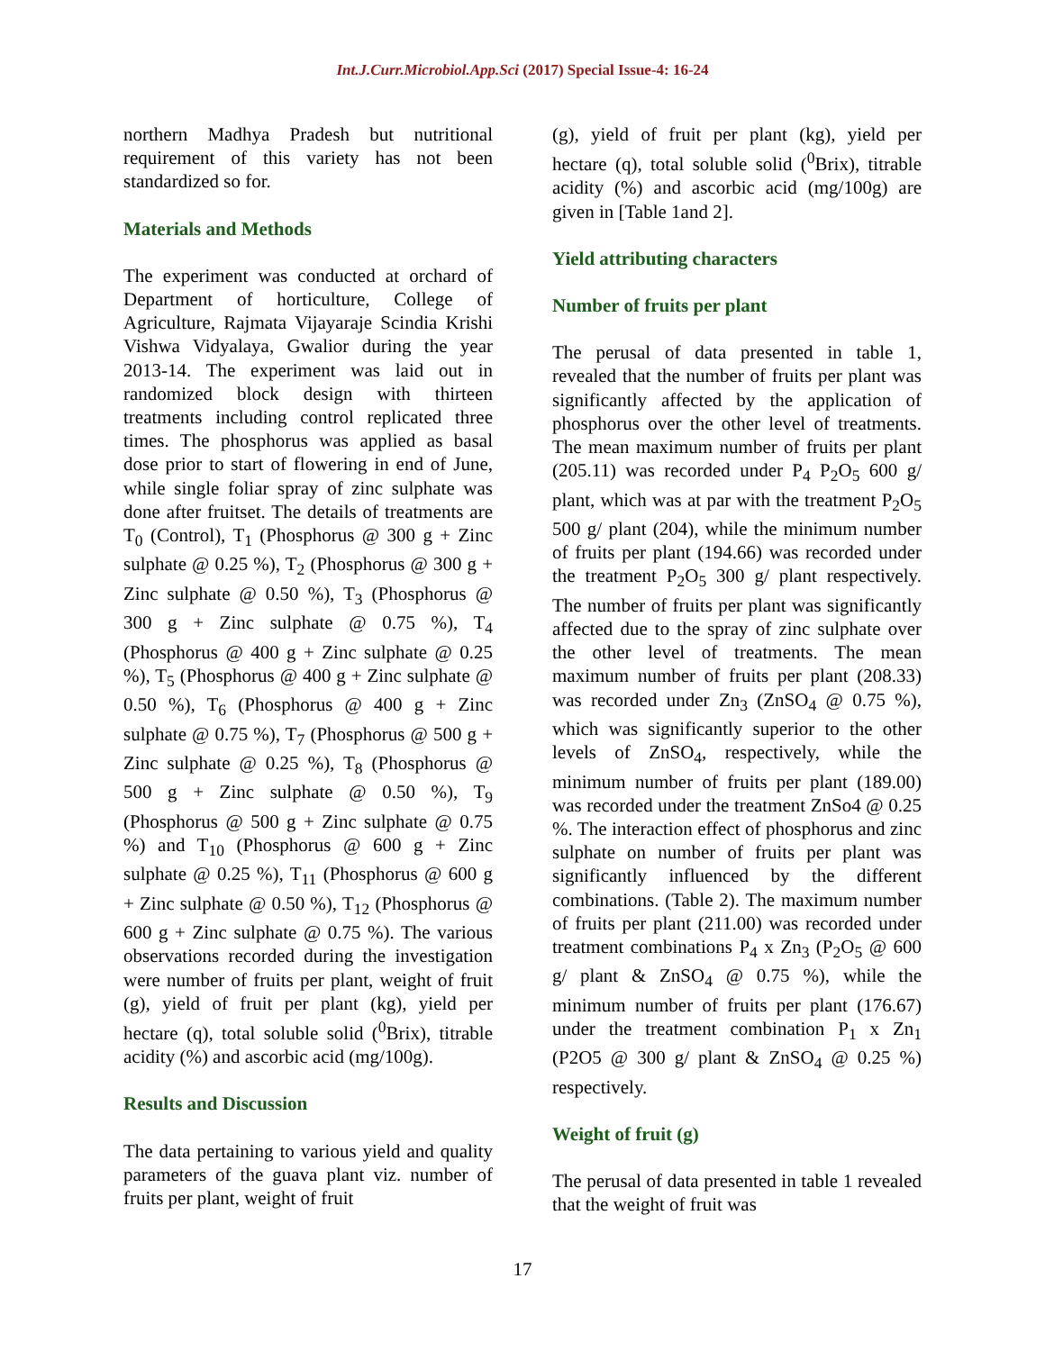Int.J.Curr.Microbiol.App.Sci (2017) Special Issue-4: 16-24
northern Madhya Pradesh but nutritional requirement of this variety has not been standardized so for.
Materials and Methods
The experiment was conducted at orchard of Department of horticulture, College of Agriculture, Rajmata Vijayaraje Scindia Krishi Vishwa Vidyalaya, Gwalior during the year 2013-14. The experiment was laid out in randomized block design with thirteen treatments including control replicated three times. The phosphorus was applied as basal dose prior to start of flowering in end of June, while single foliar spray of zinc sulphate was done after fruitset. The details of treatments are T<sub>0</sub> (Control), T<sub>1</sub> (Phosphorus @ 300 g + Zinc sulphate @ 0.25 %), T<sub>2</sub> (Phosphorus @ 300 g + Zinc sulphate @ 0.50 %), T<sub>3</sub> (Phosphorus @ 300 g + Zinc sulphate @ 0.75 %), T<sub>4</sub> (Phosphorus @ 400 g + Zinc sulphate @ 0.25 %), T<sub>5</sub> (Phosphorus @ 400 g + Zinc sulphate @ 0.50 %), T<sub>6</sub> (Phosphorus @ 400 g + Zinc sulphate @ 0.75 %), T<sub>7</sub> (Phosphorus @ 500 g + Zinc sulphate @ 0.25 %), T<sub>8</sub> (Phosphorus @ 500 g + Zinc sulphate @ 0.50 %), T<sub>9</sub> (Phosphorus @ 500 g + Zinc sulphate @ 0.75 %) and T<sub>10</sub> (Phosphorus @ 600 g + Zinc sulphate @ 0.25 %), T<sub>11</sub> (Phosphorus @ 600 g + Zinc sulphate @ 0.50 %), T<sub>12</sub> (Phosphorus @ 600 g + Zinc sulphate @ 0.75 %). The various observations recorded during the investigation were number of fruits per plant, weight of fruit (g), yield of fruit per plant (kg), yield per hectare (q), total soluble solid (<sup>0</sup>Brix), titrable acidity (%) and ascorbic acid (mg/100g).
Results and Discussion
The data pertaining to various yield and quality parameters of the guava plant viz. number of fruits per plant, weight of fruit
(g), yield of fruit per plant (kg), yield per hectare (q), total soluble solid (<sup>0</sup>Brix), titrable acidity (%) and ascorbic acid (mg/100g) are given in [Table 1and 2].
Yield attributing characters
Number of fruits per plant
The perusal of data presented in table 1, revealed that the number of fruits per plant was significantly affected by the application of phosphorus over the other level of treatments. The mean maximum number of fruits per plant (205.11) was recorded under P<sub>4</sub> P<sub>2</sub>O<sub>5</sub> 600 g/ plant, which was at par with the treatment P<sub>2</sub>O<sub>5</sub> 500 g/ plant (204), while the minimum number of fruits per plant (194.66) was recorded under the treatment P<sub>2</sub>O<sub>5</sub> 300 g/ plant respectively. The number of fruits per plant was significantly affected due to the spray of zinc sulphate over the other level of treatments. The mean maximum number of fruits per plant (208.33) was recorded under Zn<sub>3</sub> (ZnSO<sub>4</sub> @ 0.75 %), which was significantly superior to the other levels of ZnSO<sub>4</sub>, respectively, while the minimum number of fruits per plant (189.00) was recorded under the treatment ZnSo4 @ 0.25 %. The interaction effect of phosphorus and zinc sulphate on number of fruits per plant was significantly influenced by the different combinations. (Table 2). The maximum number of fruits per plant (211.00) was recorded under treatment combinations P<sub>4</sub> x Zn<sub>3</sub> (P<sub>2</sub>O<sub>5</sub> @ 600 g/ plant & ZnSO<sub>4</sub> @ 0.75 %), while the minimum number of fruits per plant (176.67) under the treatment combination P<sub>1</sub> x Zn<sub>1</sub> (P2O5 @ 300 g/ plant & ZnSO<sub>4</sub> @ 0.25 %) respectively.
Weight of fruit (g)
The perusal of data presented in table 1 revealed that the weight of fruit was
17